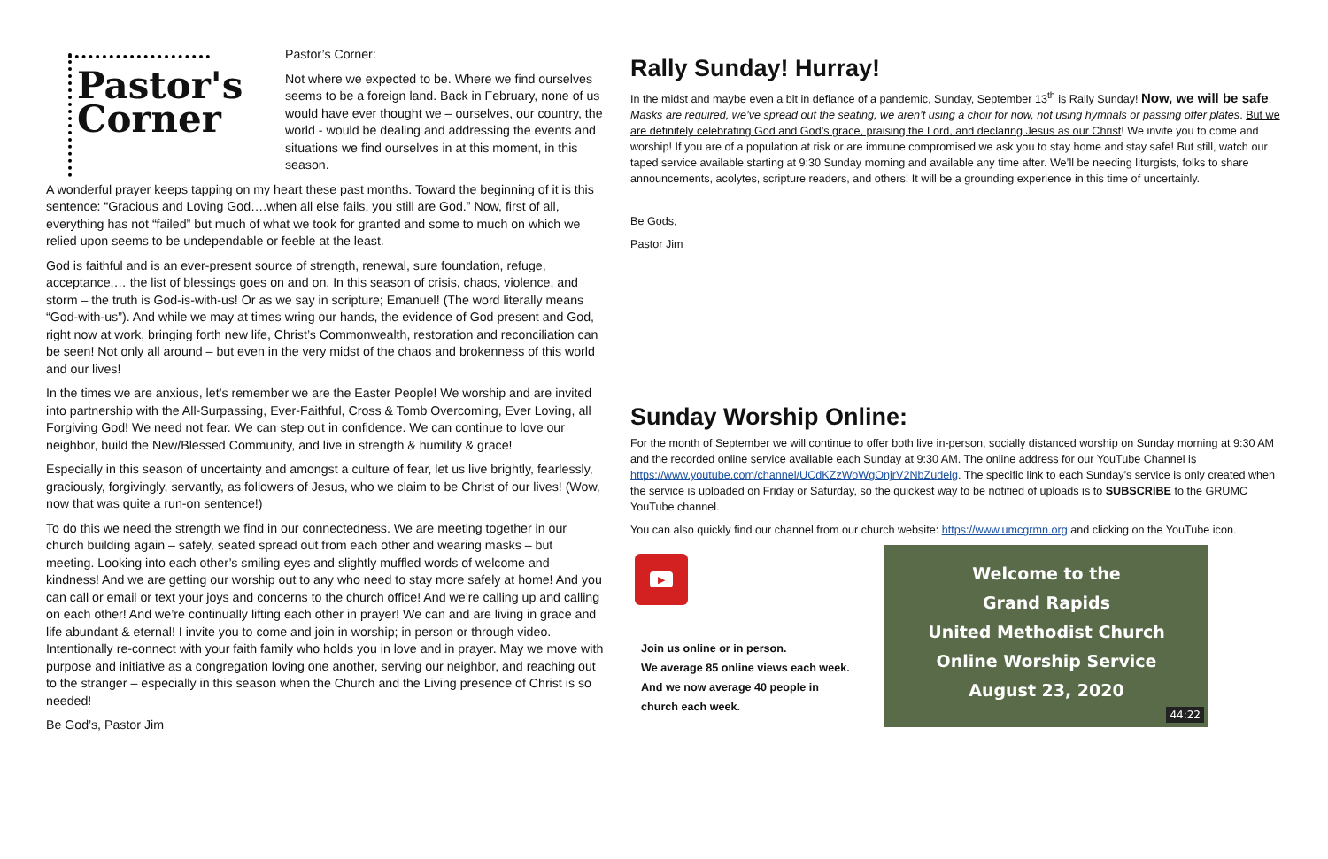Pastor's
Corner
Pastor’s Corner:
Not where we expected to be. Where we find ourselves seems to be a foreign land. Back in February, none of us would have ever thought we – ourselves, our country, the world - would be dealing and addressing the events and situations we find ourselves in at this moment, in this season.
A wonderful prayer keeps tapping on my heart these past months. Toward the beginning of it is this sentence: “Gracious and Loving God….when all else fails, you still are God.” Now, first of all, everything has not “failed” but much of what we took for granted and some to much on which we relied upon seems to be undependable or feeble at the least.
God is faithful and is an ever-present source of strength, renewal, sure foundation, refuge, acceptance,… the list of blessings goes on and on. In this season of crisis, chaos, violence, and storm – the truth is God-is-with-us! Or as we say in scripture; Emanuel! (The word literally means “God-with-us”). And while we may at times wring our hands, the evidence of God present and God, right now at work, bringing forth new life, Christ’s Commonwealth, restoration and reconciliation can be seen! Not only all around – but even in the very midst of the chaos and brokenness of this world and our lives!
In the times we are anxious, let’s remember we are the Easter People! We worship and are invited into partnership with the All-Surpassing, Ever-Faithful, Cross & Tomb Overcoming, Ever Loving, all Forgiving God! We need not fear. We can step out in confidence. We can continue to love our neighbor, build the New/Blessed Community, and live in strength & humility & grace!
Especially in this season of uncertainty and amongst a culture of fear, let us live brightly, fearlessly, graciously, forgivingly, servantly, as followers of Jesus, who we claim to be Christ of our lives! (Wow, now that was quite a run-on sentence!)
To do this we need the strength we find in our connectedness. We are meeting together in our church building again – safely, seated spread out from each other and wearing masks – but meeting. Looking into each other’s smiling eyes and slightly muffled words of welcome and kindness! And we are getting our worship out to any who need to stay more safely at home! And you can call or email or text your joys and concerns to the church office! And we’re calling up and calling on each other! And we’re continually lifting each other in prayer! We can and are living in grace and life abundant & eternal! I invite you to come and join in worship; in person or through video. Intentionally re-connect with your faith family who holds you in love and in prayer. May we move with purpose and initiative as a congregation loving one another, serving our neighbor, and reaching out to the stranger – especially in this season when the Church and the Living presence of Christ is so needed!
Be God’s, Pastor Jim
Rally Sunday! Hurray!
In the midst and maybe even a bit in defiance of a pandemic, Sunday, September 13<sup>th</sup> is Rally Sunday! Now, we will be safe. Masks are required, we’ve spread out the seating, we aren’t using a choir for now, not using hymnals or passing offer plates. But we are definitely celebrating God and God’s grace, praising the Lord, and declaring Jesus as our Christ! We invite you to come and worship! If you are of a population at risk or are immune compromised we ask you to stay home and stay safe! But still, watch our taped service available starting at 9:30 Sunday morning and available any time after. We’ll be needing liturgists, folks to share announcements, acolytes, scripture readers, and others! It will be a grounding experience in this time of uncertainly.
Be Gods,
Pastor Jim
Sunday Worship Online:
For the month of September we will continue to offer both live in-person, socially distanced worship on Sunday morning at 9:30 AM and the recorded online service available each Sunday at 9:30 AM. The online address for our YouTube Channel is https://www.youtube.com/channel/UCdKZzWoWgOnjrV2NbZudelg. The specific link to each Sunday’s service is only created when the service is uploaded on Friday or Saturday, so the quickest way to be notified of uploads is to SUBSCRIBE to the GRUMC YouTube channel.
You can also quickly find our channel from our church website: https://www.umcgrmn.org and clicking on the YouTube icon.
▶
Join us online or in person.
We average 85 online views each week.
And we now average 40 people in
church each week.
Welcome to the
Grand Rapids
United Methodist Church
Online Worship Service
August 23, 2020
44:22